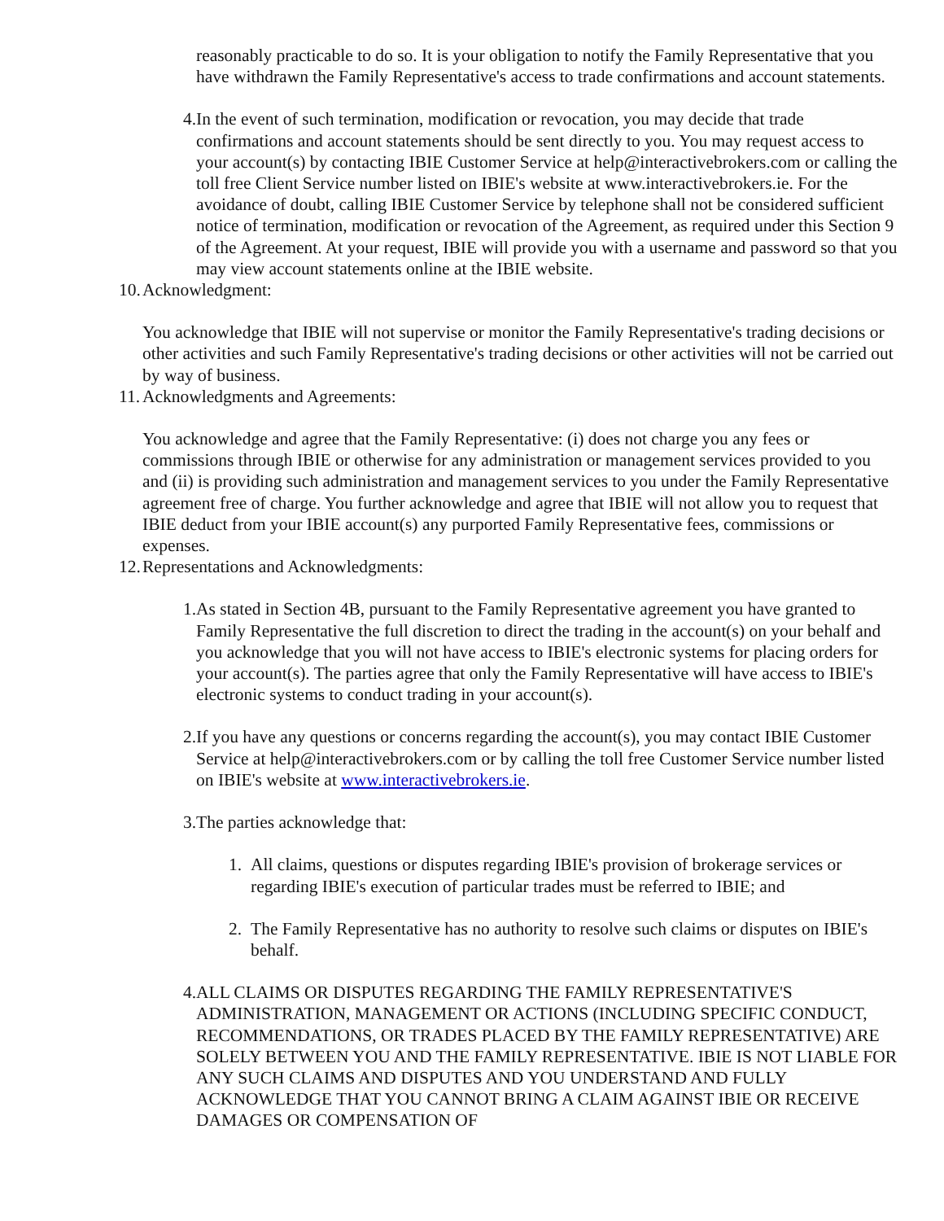reasonably practicable to do so. It is your obligation to notify the Family Representative that you have withdrawn the Family Representative's access to trade confirmations and account statements.
4. In the event of such termination, modification or revocation, you may decide that trade confirmations and account statements should be sent directly to you. You may request access to your account(s) by contacting IBIE Customer Service at help@interactivebrokers.com or calling the toll free Client Service number listed on IBIE's website at www.interactivebrokers.ie. For the avoidance of doubt, calling IBIE Customer Service by telephone shall not be considered sufficient notice of termination, modification or revocation of the Agreement, as required under this Section 9 of the Agreement. At your request, IBIE will provide you with a username and password so that you may view account statements online at the IBIE website.
10. Acknowledgment:
You acknowledge that IBIE will not supervise or monitor the Family Representative's trading decisions or other activities and such Family Representative's trading decisions or other activities will not be carried out by way of business.
11. Acknowledgments and Agreements:
You acknowledge and agree that the Family Representative: (i) does not charge you any fees or commissions through IBIE or otherwise for any administration or management services provided to you and (ii) is providing such administration and management services to you under the Family Representative agreement free of charge. You further acknowledge and agree that IBIE will not allow you to request that IBIE deduct from your IBIE account(s) any purported Family Representative fees, commissions or expenses.
12. Representations and Acknowledgments:
1. As stated in Section 4B, pursuant to the Family Representative agreement you have granted to Family Representative the full discretion to direct the trading in the account(s) on your behalf and you acknowledge that you will not have access to IBIE's electronic systems for placing orders for your account(s). The parties agree that only the Family Representative will have access to IBIE's electronic systems to conduct trading in your account(s).
2. If you have any questions or concerns regarding the account(s), you may contact IBIE Customer Service at help@interactivebrokers.com or by calling the toll free Customer Service number listed on IBIE's website at www.interactivebrokers.ie.
3. The parties acknowledge that:
1. All claims, questions or disputes regarding IBIE's provision of brokerage services or regarding IBIE's execution of particular trades must be referred to IBIE; and
2. The Family Representative has no authority to resolve such claims or disputes on IBIE's behalf.
4. ALL CLAIMS OR DISPUTES REGARDING THE FAMILY REPRESENTATIVE'S ADMINISTRATION, MANAGEMENT OR ACTIONS (INCLUDING SPECIFIC CONDUCT, RECOMMENDATIONS, OR TRADES PLACED BY THE FAMILY REPRESENTATIVE) ARE SOLELY BETWEEN YOU AND THE FAMILY REPRESENTATIVE. IBIE IS NOT LIABLE FOR ANY SUCH CLAIMS AND DISPUTES AND YOU UNDERSTAND AND FULLY ACKNOWLEDGE THAT YOU CANNOT BRING A CLAIM AGAINST IBIE OR RECEIVE DAMAGES OR COMPENSATION OF